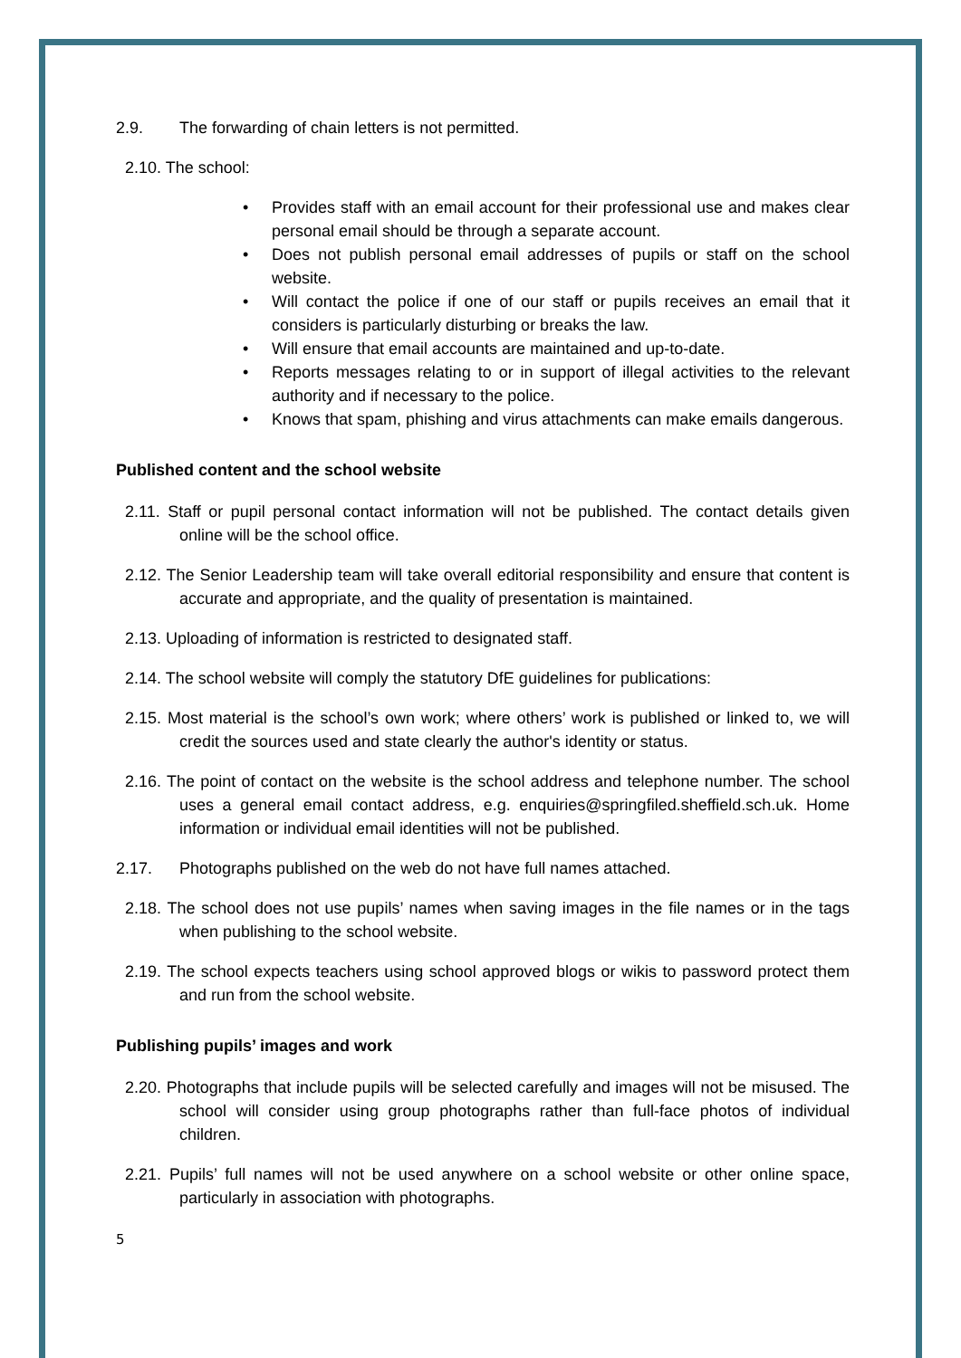2.9. The forwarding of chain letters is not permitted.
2.10. The school:
• Provides staff with an email account for their professional use and makes clear personal email should be through a separate account.
• Does not publish personal email addresses of pupils or staff on the school website.
• Will contact the police if one of our staff or pupils receives an email that it considers is particularly disturbing or breaks the law.
• Will ensure that email accounts are maintained and up-to-date.
• Reports messages relating to or in support of illegal activities to the relevant authority and if necessary to the police.
• Knows that spam, phishing and virus attachments can make emails dangerous.
Published content and the school website
2.11. Staff or pupil personal contact information will not be published. The contact details given online will be the school office.
2.12. The Senior Leadership team will take overall editorial responsibility and ensure that content is accurate and appropriate, and the quality of presentation is maintained.
2.13. Uploading of information is restricted to designated staff.
2.14. The school website will comply the statutory DfE guidelines for publications:
2.15. Most material is the school’s own work; where others’ work is published or linked to, we will credit the sources used and state clearly the author's identity or status.
2.16. The point of contact on the website is the school address and telephone number. The school uses a general email contact address, e.g. enquiries@springfiled.sheffield.sch.uk. Home information or individual email identities will not be published.
2.17. Photographs published on the web do not have full names attached.
2.18. The school does not use pupils’ names when saving images in the file names or in the tags when publishing to the school website.
2.19. The school expects teachers using school approved blogs or wikis to password protect them and run from the school website.
Publishing pupils’ images and work
2.20. Photographs that include pupils will be selected carefully and images will not be misused. The school will consider using group photographs rather than full-face photos of individual children.
2.21. Pupils’ full names will not be used anywhere on a school website or other online space, particularly in association with photographs.
5